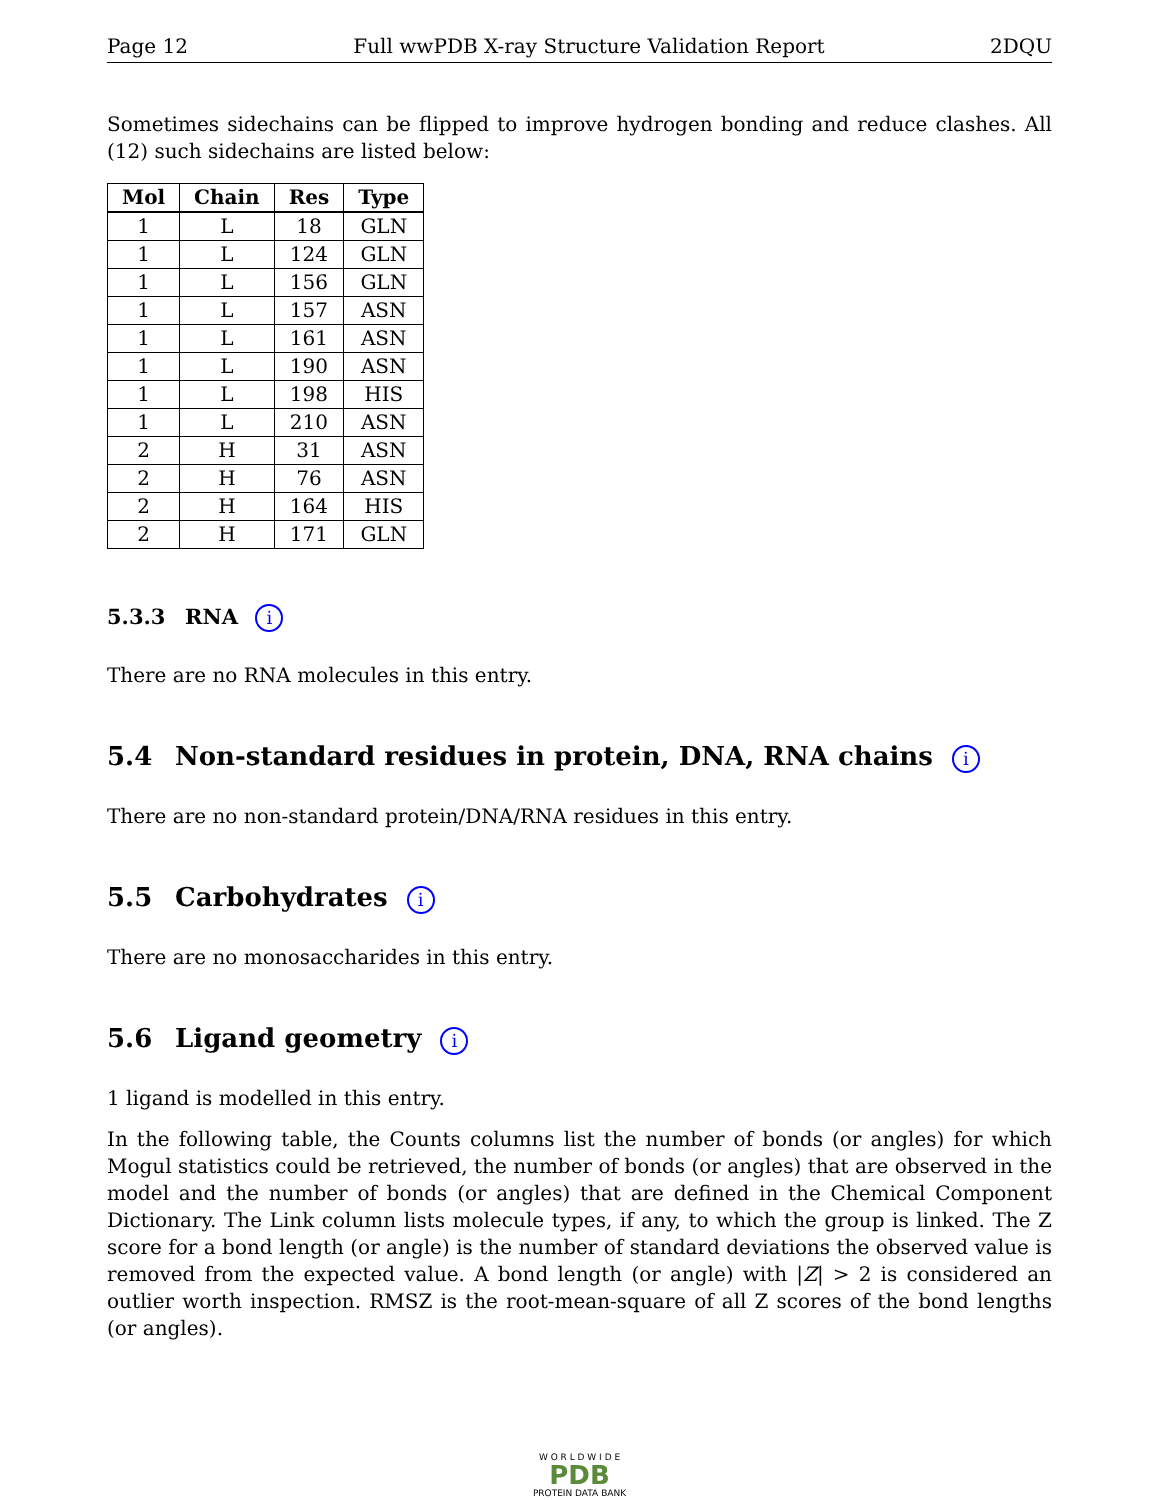Page 12 Full wwPDB X-ray Structure Validation Report 2DQU
Sometimes sidechains can be flipped to improve hydrogen bonding and reduce clashes. All (12) such sidechains are listed below:
| Mol | Chain | Res | Type |
| --- | --- | --- | --- |
| 1 | L | 18 | GLN |
| 1 | L | 124 | GLN |
| 1 | L | 156 | GLN |
| 1 | L | 157 | ASN |
| 1 | L | 161 | ASN |
| 1 | L | 190 | ASN |
| 1 | L | 198 | HIS |
| 1 | L | 210 | ASN |
| 2 | H | 31 | ASN |
| 2 | H | 76 | ASN |
| 2 | H | 164 | HIS |
| 2 | H | 171 | GLN |
5.3.3 RNA i
There are no RNA molecules in this entry.
5.4 Non-standard residues in protein, DNA, RNA chains i
There are no non-standard protein/DNA/RNA residues in this entry.
5.5 Carbohydrates i
There are no monosaccharides in this entry.
5.6 Ligand geometry i
1 ligand is modelled in this entry.
In the following table, the Counts columns list the number of bonds (or angles) for which Mogul statistics could be retrieved, the number of bonds (or angles) that are observed in the model and the number of bonds (or angles) that are defined in the Chemical Component Dictionary. The Link column lists molecule types, if any, to which the group is linked. The Z score for a bond length (or angle) is the number of standard deviations the observed value is removed from the expected value. A bond length (or angle) with |Z| > 2 is considered an outlier worth inspection. RMSZ is the root-mean-square of all Z scores of the bond lengths (or angles).
W O R L D W I D E
PDB
PROTEIN DATA BANK